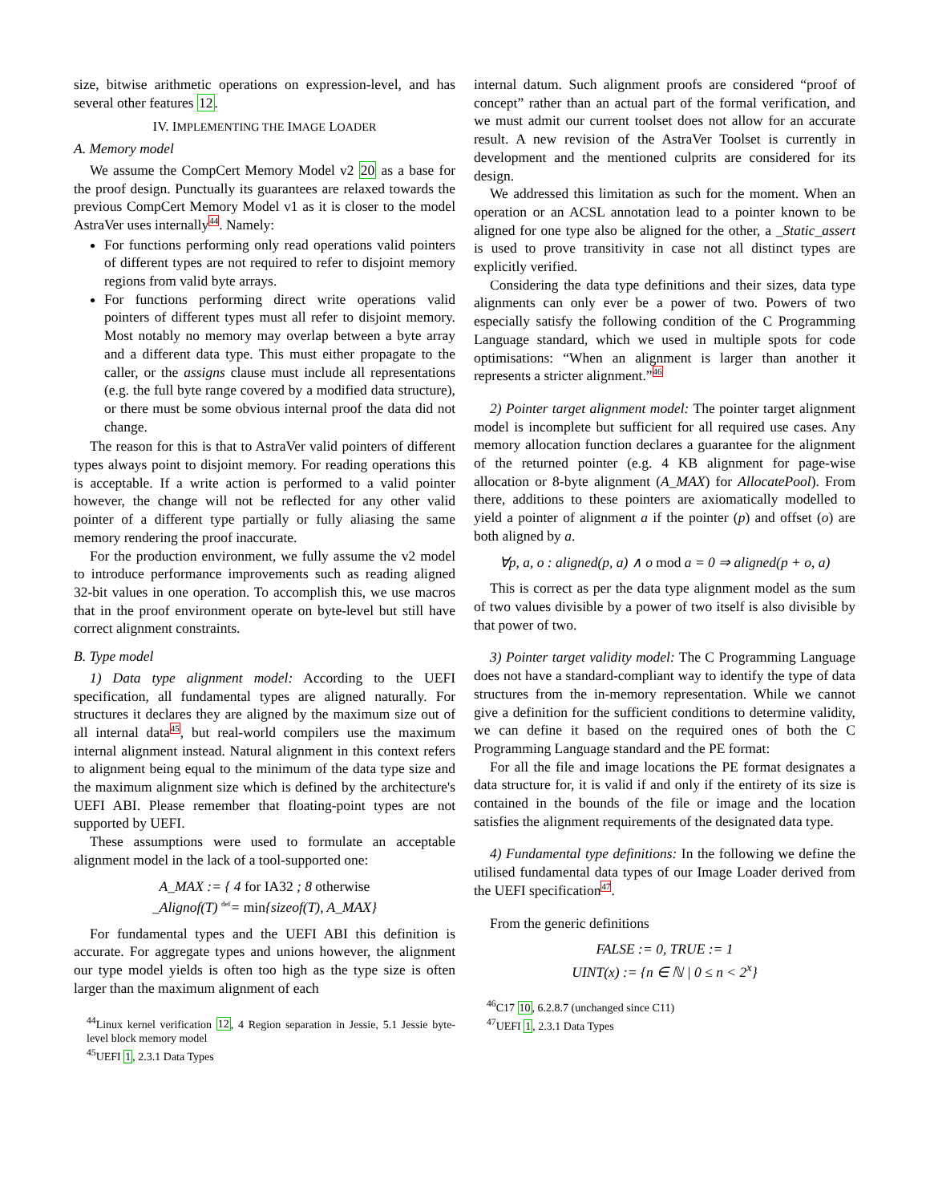size, bitwise arithmetic operations on expression-level, and has several other features 12.
IV. IMPLEMENTING THE IMAGE LOADER
A. Memory model
We assume the CompCert Memory Model v2 20 as a base for the proof design. Punctually its guarantees are relaxed towards the previous CompCert Memory Model v1 as it is closer to the model AstraVer uses internally44. Namely:
For functions performing only read operations valid pointers of different types are not required to refer to disjoint memory regions from valid byte arrays.
For functions performing direct write operations valid pointers of different types must all refer to disjoint memory. Most notably no memory may overlap between a byte array and a different data type. This must either propagate to the caller, or the assigns clause must include all representations (e.g. the full byte range covered by a modified data structure), or there must be some obvious internal proof the data did not change.
The reason for this is that to AstraVer valid pointers of different types always point to disjoint memory. For reading operations this is acceptable. If a write action is performed to a valid pointer however, the change will not be reflected for any other valid pointer of a different type partially or fully aliasing the same memory rendering the proof inaccurate.
For the production environment, we fully assume the v2 model to introduce performance improvements such as reading aligned 32-bit values in one operation. To accomplish this, we use macros that in the proof environment operate on byte-level but still have correct alignment constraints.
B. Type model
1) Data type alignment model: According to the UEFI specification, all fundamental types are aligned naturally. For structures it declares they are aligned by the maximum size out of all internal data45, but real-world compilers use the maximum internal alignment instead. Natural alignment in this context refers to alignment being equal to the minimum of the data type size and the maximum alignment size which is defined by the architecture's UEFI ABI. Please remember that floating-point types are not supported by UEFI.
These assumptions were used to formulate an acceptable alignment model in the lack of a tool-supported one:
A_MAX := { 4 for IA32 ; 8 otherwise
_Alignof(T) <sup>def</sup>= min{sizeof(T), A_MAX}
For fundamental types and the UEFI ABI this definition is accurate. For aggregate types and unions however, the alignment our type model yields is often too high as the type size is often larger than the maximum alignment of each
<sup>44</sup> Linux kernel verification 12, 4 Region separation in Jessie, 5.1 Jessie byte-level block memory model
<sup>45</sup> UEFI 1, 2.3.1 Data Types
internal datum. Such alignment proofs are considered “proof of concept” rather than an actual part of the formal verification, and we must admit our current toolset does not allow for an accurate result. A new revision of the AstraVer Toolset is currently in development and the mentioned culprits are considered for its design.
We addressed this limitation as such for the moment. When an operation or an ACSL annotation lead to a pointer known to be aligned for one type also be aligned for the other, a _Static_assert is used to prove transitivity in case not all distinct types are explicitly verified.
Considering the data type definitions and their sizes, data type alignments can only ever be a power of two. Powers of two especially satisfy the following condition of the C Programming Language standard, which we used in multiple spots for code optimisations: “When an alignment is larger than another it represents a stricter alignment.”46
2) Pointer target alignment model: The pointer target alignment model is incomplete but sufficient for all required use cases. Any memory allocation function declares a guarantee for the alignment of the returned pointer (e.g. 4 KB alignment for page-wise allocation or 8-byte alignment (A_MAX) for AllocatePool). From there, additions to these pointers are axiomatically modelled to yield a pointer of alignment a if the pointer (p) and offset (o) are both aligned by a.
∀p, a, o : aligned(p, a) ∧ o mod a = 0 ⇒ aligned(p + o, a)
This is correct as per the data type alignment model as the sum of two values divisible by a power of two itself is also divisible by that power of two.
3) Pointer target validity model: The C Programming Language does not have a standard-compliant way to identify the type of data structures from the in-memory representation. While we cannot give a definition for the sufficient conditions to determine validity, we can define it based on the required ones of both the C Programming Language standard and the PE format:
For all the file and image locations the PE format designates a data structure for, it is valid if and only if the entirety of its size is contained in the bounds of the file or image and the location satisfies the alignment requirements of the designated data type.
4) Fundamental type definitions: In the following we define the utilised fundamental data types of our Image Loader derived from the UEFI specification47.
From the generic definitions
FALSE := 0, TRUE := 1
UINT(x) := {n ∈ ℕ | 0 ≤ n < 2<sup>x</sup>}
<sup>46</sup>C17 10, 6.2.8.7 (unchanged since C11)
<sup>47</sup> UEFI 1, 2.3.1 Data Types